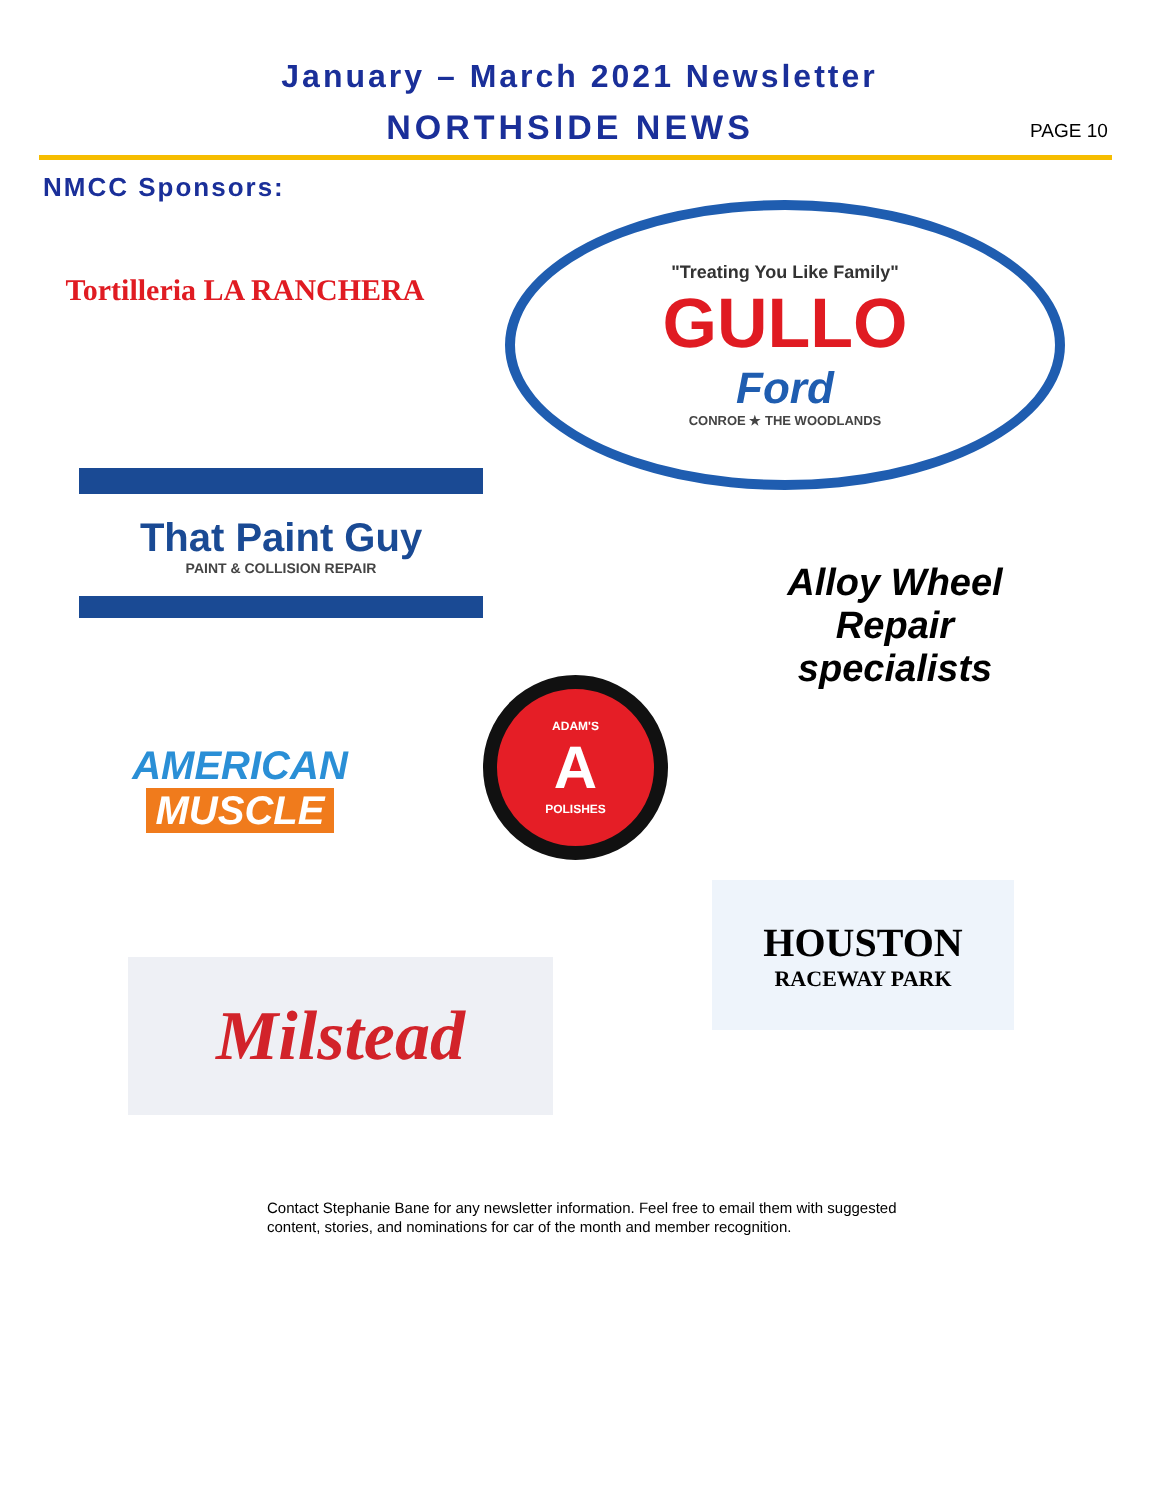January – March 2021 Newsletter
NORTHSIDE NEWS PAGE 10
NMCC Sponsors:
Tortilleria LA RANCHERA
"Treating You Like Family"
GULLO
Ford
CONROE ★ THE WOODLANDS
That Paint Guy
PAINT & COLLISION REPAIR
Alloy Wheel Repair
specialists
AMERICAN
MUSCLE
ADAM'S
A
POLISHES
HOUSTON
RACEWAY PARK
Milstead
Contact Stephanie Bane for any newsletter information. Feel free to email them with suggested content, stories, and nominations for car of the month and member recognition.